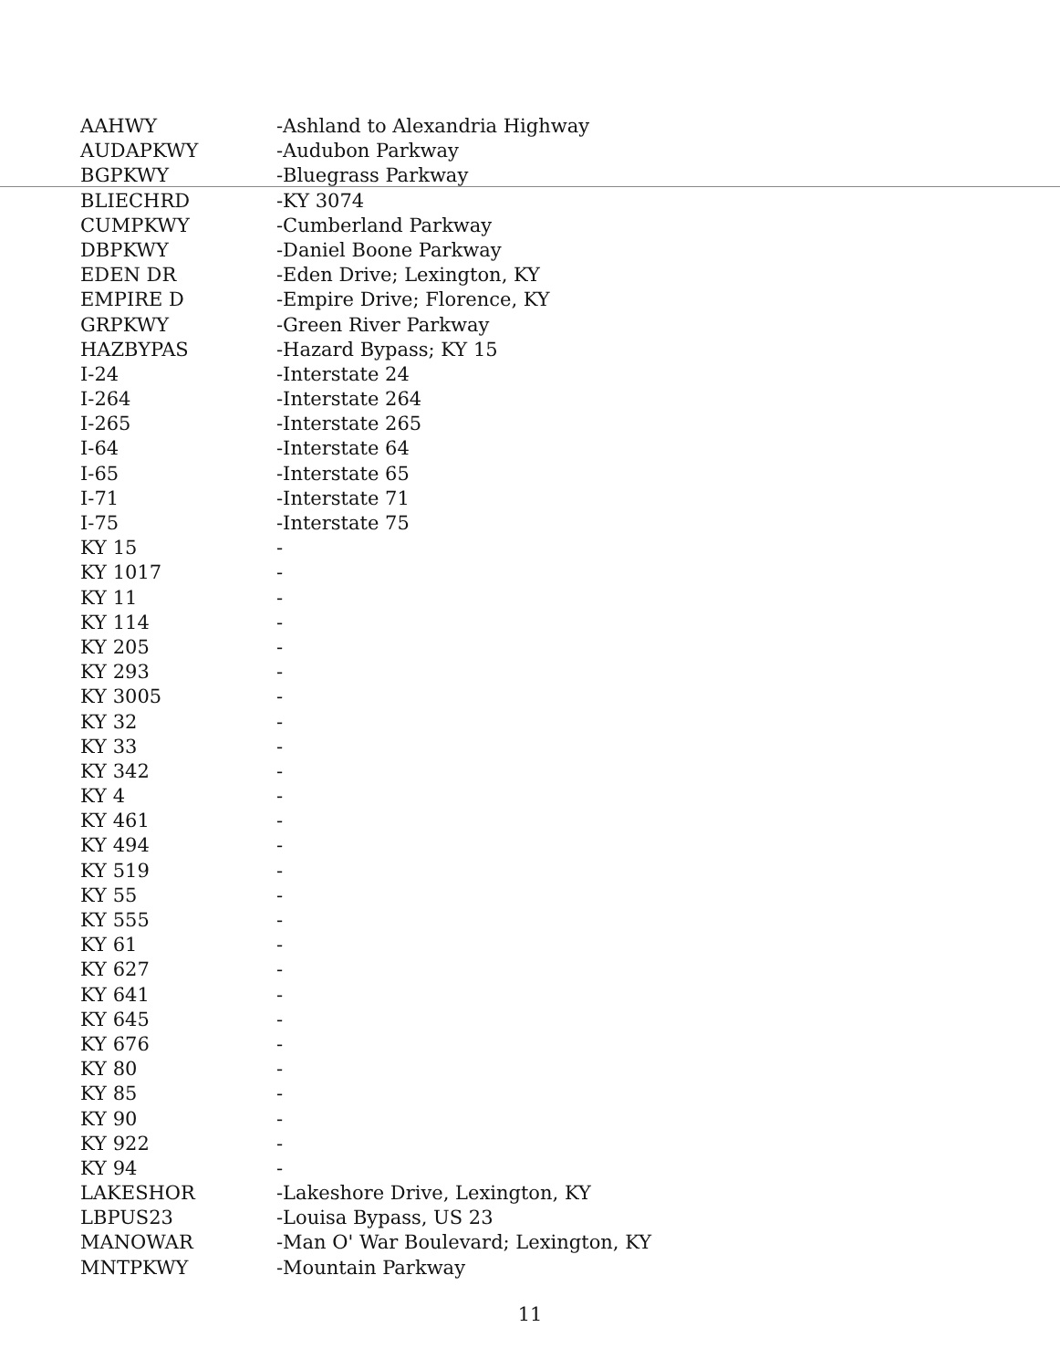| AAHWY | -Ashland to Alexandria Highway |
| AUDAPKWY | -Audubon Parkway |
| BGPKWY | -Bluegrass Parkway |
| BLIECHRD | -KY 3074 |
| CUMPKWY | -Cumberland Parkway |
| DBPKWY | -Daniel Boone Parkway |
| EDEN DR | -Eden Drive; Lexington, KY |
| EMPIRE D | -Empire Drive; Florence, KY |
| GRPKWY | -Green River Parkway |
| HAZBYPAS | -Hazard Bypass; KY 15 |
| I-24 | -Interstate 24 |
| I-264 | -Interstate 264 |
| I-265 | -Interstate 265 |
| I-64 | -Interstate 64 |
| I-65 | -Interstate 65 |
| I-71 | -Interstate 71 |
| I-75 | -Interstate 75 |
| KY 15 | - |
| KY 1017 | - |
| KY 11 | - |
| KY 114 | - |
| KY 205 | - |
| KY 293 | - |
| KY 3005 | - |
| KY 32 | - |
| KY 33 | - |
| KY 342 | - |
| KY 4 | - |
| KY 461 | - |
| KY 494 | - |
| KY 519 | - |
| KY 55 | - |
| KY 555 | - |
| KY 61 | - |
| KY 627 | - |
| KY 641 | - |
| KY 645 | - |
| KY 676 | - |
| KY 80 | - |
| KY 85 | - |
| KY 90 | - |
| KY 922 | - |
| KY 94 | - |
| LAKESHOR | -Lakeshore Drive, Lexington, KY |
| LBPUS23 | -Louisa Bypass, US 23 |
| MANOWAR | -Man O' War Boulevard; Lexington, KY |
| MNTPKWY | -Mountain Parkway |
11